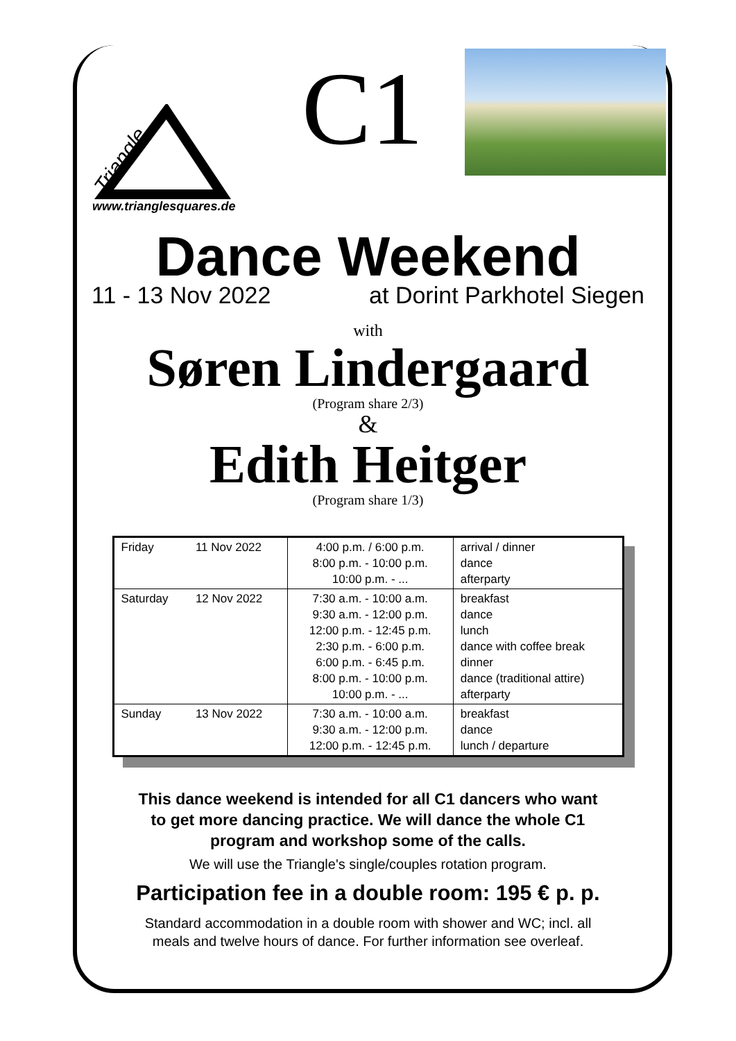Triangle
C1
www.trianglesquares.de
Dance Weekend
11 - 13 Nov 2022 at Dorint Parkhotel Siegen
with
Søren Lindergaard
(Program share 2/3)
&
Edith Heitger
(Program share 1/3)
| Friday | 11 Nov 2022 | 4:00 p.m. / 6:00 p.m. 8:00 p.m. - 10:00 p.m. 10:00 p.m. - ... | arrival / dinner dance afterparty |
| Saturday | 12 Nov 2022 | 7:30 a.m. - 10:00 a.m. 9:30 a.m. - 12:00 p.m. 12:00 p.m. - 12:45 p.m. 2:30 p.m. - 6:00 p.m. 6:00 p.m. - 6:45 p.m. 8:00 p.m. - 10:00 p.m. 10:00 p.m. - ... | breakfast dance lunch dance with coffee break dinner dance (traditional attire) afterparty |
| Sunday | 13 Nov 2022 | 7:30 a.m. - 10:00 a.m. 9:30 a.m. - 12:00 p.m. 12:00 p.m. - 12:45 p.m. | breakfast dance lunch / departure |
This dance weekend is intended for all C1 dancers who want
to get more dancing practice. We will dance the whole C1
program and workshop some of the calls.
We will use the Triangle's single/couples rotation program.
Participation fee in a double room: 195 € p. p.
Standard accommodation in a double room with shower and WC; incl. all
meals and twelve hours of dance. For further information see overleaf.